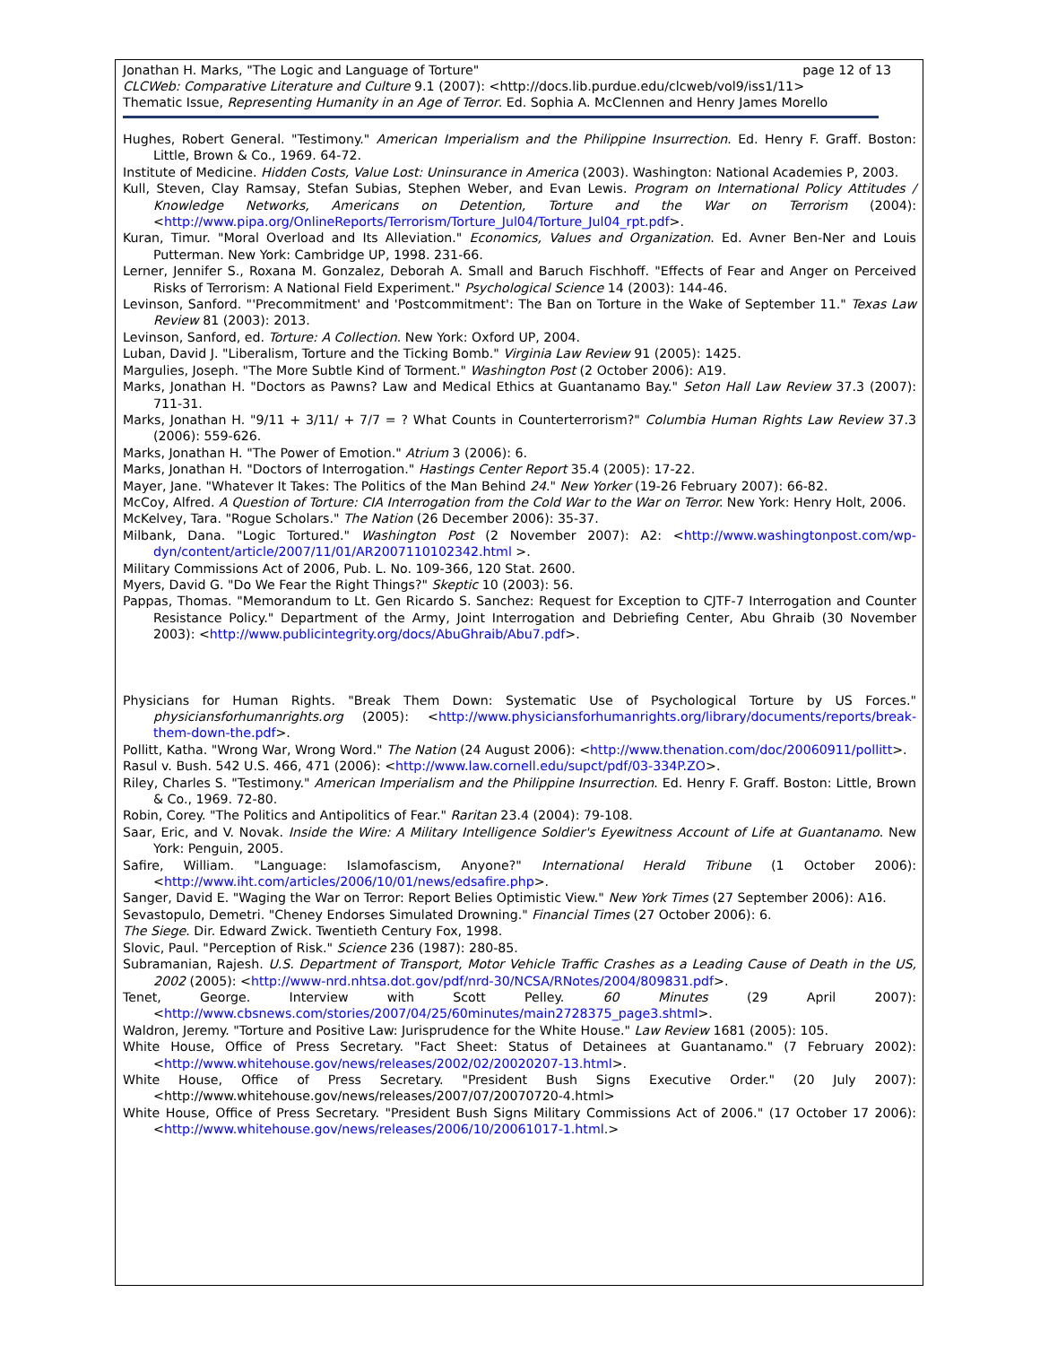page 12 of 13 Jonathan H. Marks, "The Logic and Language of Torture"
CLCWeb: Comparative Literature and Culture 9.1 (2007): <http://docs.lib.purdue.edu/clcweb/vol9/iss1/11>
Thematic Issue, Representing Humanity in an Age of Terror. Ed. Sophia A. McClennen and Henry James Morello
Hughes, Robert General. "Testimony." American Imperialism and the Philippine Insurrection. Ed. Henry F. Graff. Boston: Little, Brown & Co., 1969. 64-72.
Institute of Medicine. Hidden Costs, Value Lost: Uninsurance in America (2003). Washington: National Academies P, 2003.
Kull, Steven, Clay Ramsay, Stefan Subias, Stephen Weber, and Evan Lewis. Program on International Policy Attitudes / Knowledge Networks, Americans on Detention, Torture and the War on Terrorism (2004): <http://www.pipa.org/OnlineReports/Terrorism/Torture_Jul04/Torture_Jul04_rpt.pdf>.
Kuran, Timur. "Moral Overload and Its Alleviation." Economics, Values and Organization. Ed. Avner Ben-Ner and Louis Putterman. New York: Cambridge UP, 1998. 231-66.
Lerner, Jennifer S., Roxana M. Gonzalez, Deborah A. Small and Baruch Fischhoff. "Effects of Fear and Anger on Perceived Risks of Terrorism: A National Field Experiment." Psychological Science 14 (2003): 144-46.
Levinson, Sanford. "'Precommitment' and 'Postcommitment': The Ban on Torture in the Wake of September 11." Texas Law Review 81 (2003): 2013.
Levinson, Sanford, ed. Torture: A Collection. New York: Oxford UP, 2004.
Luban, David J. "Liberalism, Torture and the Ticking Bomb." Virginia Law Review 91 (2005): 1425.
Margulies, Joseph. "The More Subtle Kind of Torment." Washington Post (2 October 2006): A19.
Marks, Jonathan H. "Doctors as Pawns? Law and Medical Ethics at Guantanamo Bay." Seton Hall Law Review 37.3 (2007): 711-31.
Marks, Jonathan H. "9/11 + 3/11/ + 7/7 = ? What Counts in Counterterrorism?" Columbia Human Rights Law Review 37.3 (2006): 559-626.
Marks, Jonathan H. "The Power of Emotion." Atrium 3 (2006): 6.
Marks, Jonathan H. "Doctors of Interrogation." Hastings Center Report 35.4 (2005): 17-22.
Mayer, Jane. "Whatever It Takes: The Politics of the Man Behind 24." New Yorker (19-26 February 2007): 66-82.
McCoy, Alfred. A Question of Torture: CIA Interrogation from the Cold War to the War on Terror. New York: Henry Holt, 2006.
McKelvey, Tara. "Rogue Scholars." The Nation (26 December 2006): 35-37.
Milbank, Dana. "Logic Tortured." Washington Post (2 November 2007): A2: <http://www.washingtonpost.com/wp-dyn/content/article/2007/11/01/AR2007110102342.html >.
Military Commissions Act of 2006, Pub. L. No. 109-366, 120 Stat. 2600.
Myers, David G. "Do We Fear the Right Things?" Skeptic 10 (2003): 56.
Pappas, Thomas. "Memorandum to Lt. Gen Ricardo S. Sanchez: Request for Exception to CJTF-7 Interrogation and Counter Resistance Policy." Department of the Army, Joint Interrogation and Debriefing Center, Abu Ghraib (30 November 2003): <http://www.publicintegrity.org/docs/AbuGhraib/Abu7.pdf>.
Physicians for Human Rights. "Break Them Down: Systematic Use of Psychological Torture by US Forces." physiciansforhumanrights.org (2005): <http://www.physiciansforhumanrights.org/library/documents/reports/break-them-down-the.pdf>.
Pollitt, Katha. "Wrong War, Wrong Word." The Nation (24 August 2006): <http://www.thenation.com/doc/20060911/pollitt>.
Rasul v. Bush. 542 U.S. 466, 471 (2006): <http://www.law.cornell.edu/supct/pdf/03-334P.ZO>.
Riley, Charles S. "Testimony." American Imperialism and the Philippine Insurrection. Ed. Henry F. Graff. Boston: Little, Brown & Co., 1969. 72-80.
Robin, Corey. "The Politics and Antipolitics of Fear." Raritan 23.4 (2004): 79-108.
Saar, Eric, and V. Novak. Inside the Wire: A Military Intelligence Soldier's Eyewitness Account of Life at Guantanamo. New York: Penguin, 2005.
Safire, William. "Language: Islamofascism, Anyone?" International Herald Tribune (1 October 2006): <http://www.iht.com/articles/2006/10/01/news/edsafire.php>.
Sanger, David E. "Waging the War on Terror: Report Belies Optimistic View." New York Times (27 September 2006): A16.
Sevastopulo, Demetri. "Cheney Endorses Simulated Drowning." Financial Times (27 October 2006): 6.
The Siege. Dir. Edward Zwick. Twentieth Century Fox, 1998.
Slovic, Paul. "Perception of Risk." Science 236 (1987): 280-85.
Subramanian, Rajesh. U.S. Department of Transport, Motor Vehicle Traffic Crashes as a Leading Cause of Death in the US, 2002 (2005): <http://www-nrd.nhtsa.dot.gov/pdf/nrd-30/NCSA/RNotes/2004/809831.pdf>.
Tenet, George. Interview with Scott Pelley. 60 Minutes (29 April 2007): <http://www.cbsnews.com/stories/2007/04/25/60minutes/main2728375_page3.shtml>.
Waldron, Jeremy. "Torture and Positive Law: Jurisprudence for the White House." Law Review 1681 (2005): 105.
White House, Office of Press Secretary. "Fact Sheet: Status of Detainees at Guantanamo." (7 February 2002): <http://www.whitehouse.gov/news/releases/2002/02/20020207-13.html>.
White House, Office of Press Secretary. "President Bush Signs Executive Order." (20 July 2007): <http://www.whitehouse.gov/news/releases/2007/07/20070720-4.html>
White House, Office of Press Secretary. "President Bush Signs Military Commissions Act of 2006." (17 October 17 2006): <http://www.whitehouse.gov/news/releases/2006/10/20061017-1.html.>